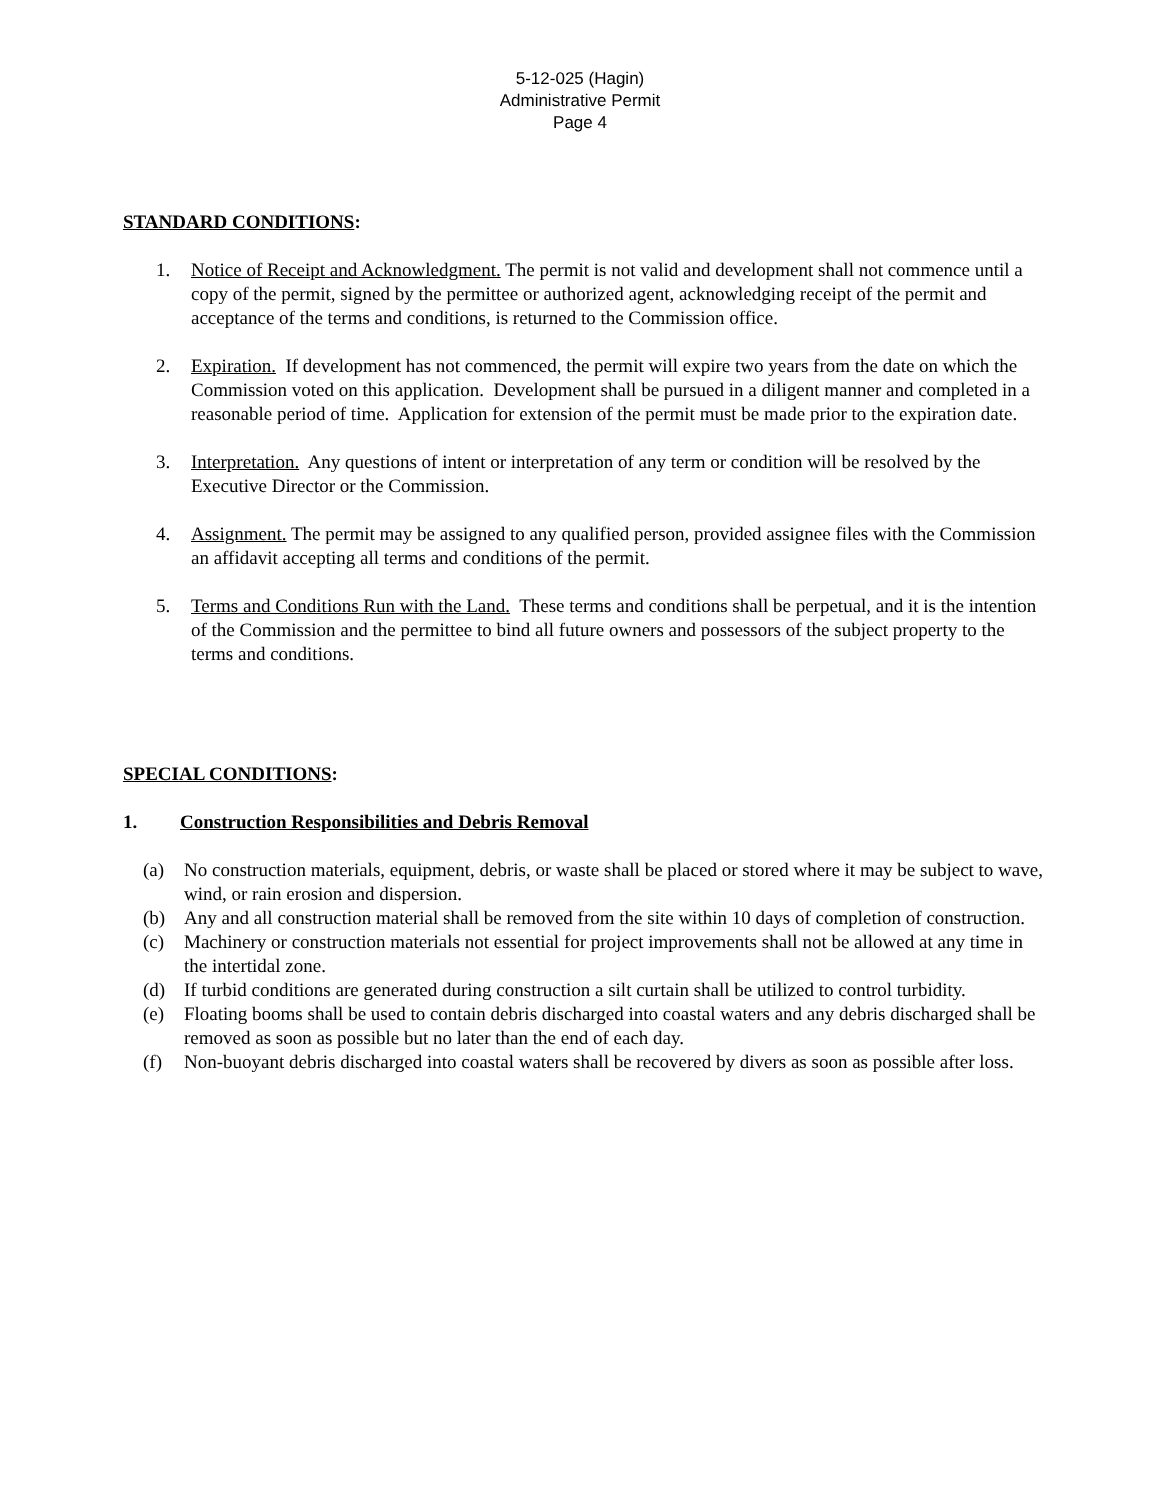5-12-025 (Hagin)
Administrative Permit
Page 4
STANDARD CONDITIONS:
1. Notice of Receipt and Acknowledgment. The permit is not valid and development shall not commence until a copy of the permit, signed by the permittee or authorized agent, acknowledging receipt of the permit and acceptance of the terms and conditions, is returned to the Commission office.
2. Expiration. If development has not commenced, the permit will expire two years from the date on which the Commission voted on this application. Development shall be pursued in a diligent manner and completed in a reasonable period of time. Application for extension of the permit must be made prior to the expiration date.
3. Interpretation. Any questions of intent or interpretation of any term or condition will be resolved by the Executive Director or the Commission.
4. Assignment. The permit may be assigned to any qualified person, provided assignee files with the Commission an affidavit accepting all terms and conditions of the permit.
5. Terms and Conditions Run with the Land. These terms and conditions shall be perpetual, and it is the intention of the Commission and the permittee to bind all future owners and possessors of the subject property to the terms and conditions.
SPECIAL CONDITIONS:
1. Construction Responsibilities and Debris Removal
(a) No construction materials, equipment, debris, or waste shall be placed or stored where it may be subject to wave, wind, or rain erosion and dispersion.
(b) Any and all construction material shall be removed from the site within 10 days of completion of construction.
(c) Machinery or construction materials not essential for project improvements shall not be allowed at any time in the intertidal zone.
(d) If turbid conditions are generated during construction a silt curtain shall be utilized to control turbidity.
(e) Floating booms shall be used to contain debris discharged into coastal waters and any debris discharged shall be removed as soon as possible but no later than the end of each day.
(f) Non-buoyant debris discharged into coastal waters shall be recovered by divers as soon as possible after loss.